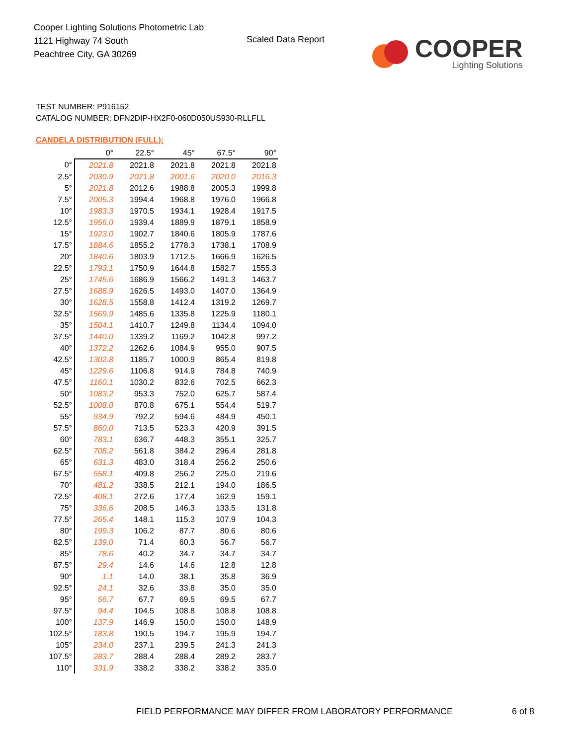Cooper Lighting Solutions Photometric Lab
1121 Highway 74 South
Peachtree City, GA 30269
Scaled Data Report
COOPER
Lighting Solutions
TEST NUMBER: P916152
CATALOG NUMBER: DFN2DIP-HX2F0-060D050US930-RLLFLL
CANDELA DISTRIBUTION (FULL):
| | 0° | 22.5° | 45° | 67.5° | 90° |
| --- | --- | --- | --- | --- | --- |
| 0° | 2021.8 | 2021.8 | 2021.8 | 2021.8 | 2021.8 |
| 2.5° | 2030.9 | 2021.8 | 2001.6 | 2020.0 | 2016.3 |
| 5° | 2021.8 | 2012.6 | 1988.8 | 2005.3 | 1999.8 |
| 7.5° | 2005.3 | 1994.4 | 1968.8 | 1976.0 | 1966.8 |
| 10° | 1983.3 | 1970.5 | 1934.1 | 1928.4 | 1917.5 |
| 12.5° | 1956.0 | 1939.4 | 1889.9 | 1879.1 | 1858.9 |
| 15° | 1923.0 | 1902.7 | 1840.6 | 1805.9 | 1787.6 |
| 17.5° | 1884.6 | 1855.2 | 1778.3 | 1738.1 | 1708.9 |
| 20° | 1840.6 | 1803.9 | 1712.5 | 1666.9 | 1626.5 |
| 22.5° | 1793.1 | 1750.9 | 1644.8 | 1582.7 | 1555.3 |
| 25° | 1745.6 | 1686.9 | 1566.2 | 1491.3 | 1463.7 |
| 27.5° | 1688.9 | 1626.5 | 1493.0 | 1407.0 | 1364.9 |
| 30° | 1628.5 | 1558.8 | 1412.4 | 1319.2 | 1269.7 |
| 32.5° | 1569.9 | 1485.6 | 1335.8 | 1225.9 | 1180.1 |
| 35° | 1504.1 | 1410.7 | 1249.8 | 1134.4 | 1094.0 |
| 37.5° | 1440.0 | 1339.2 | 1169.2 | 1042.8 | 997.2 |
| 40° | 1372.2 | 1262.6 | 1084.9 | 955.0 | 907.5 |
| 42.5° | 1302.8 | 1185.7 | 1000.9 | 865.4 | 819.8 |
| 45° | 1229.6 | 1106.8 | 914.9 | 784.8 | 740.9 |
| 47.5° | 1160.1 | 1030.2 | 832.6 | 702.5 | 662.3 |
| 50° | 1083.2 | 953.3 | 752.0 | 625.7 | 587.4 |
| 52.5° | 1008.0 | 870.8 | 675.1 | 554.4 | 519.7 |
| 55° | 934.9 | 792.2 | 594.6 | 484.9 | 450.1 |
| 57.5° | 860.0 | 713.5 | 523.3 | 420.9 | 391.5 |
| 60° | 783.1 | 636.7 | 448.3 | 355.1 | 325.7 |
| 62.5° | 708.2 | 561.8 | 384.2 | 296.4 | 281.8 |
| 65° | 631.3 | 483.0 | 318.4 | 256.2 | 250.6 |
| 67.5° | 558.1 | 409.8 | 256.2 | 225.0 | 219.6 |
| 70° | 481.2 | 338.5 | 212.1 | 194.0 | 186.5 |
| 72.5° | 408.1 | 272.6 | 177.4 | 162.9 | 159.1 |
| 75° | 336.6 | 208.5 | 146.3 | 133.5 | 131.8 |
| 77.5° | 265.4 | 148.1 | 115.3 | 107.9 | 104.3 |
| 80° | 199.3 | 106.2 | 87.7 | 80.6 | 80.6 |
| 82.5° | 139.0 | 71.4 | 60.3 | 56.7 | 56.7 |
| 85° | 78.6 | 40.2 | 34.7 | 34.7 | 34.7 |
| 87.5° | 29.4 | 14.6 | 14.6 | 12.8 | 12.8 |
| 90° | 1.1 | 14.0 | 38.1 | 35.8 | 36.9 |
| 92.5° | 24.1 | 32.6 | 33.8 | 35.0 | 35.0 |
| 95° | 56.7 | 67.7 | 69.5 | 69.5 | 67.7 |
| 97.5° | 94.4 | 104.5 | 108.8 | 108.8 | 108.8 |
| 100° | 137.9 | 146.9 | 150.0 | 150.0 | 148.9 |
| 102.5° | 183.8 | 190.5 | 194.7 | 195.9 | 194.7 |
| 105° | 234.0 | 237.1 | 239.5 | 241.3 | 241.3 |
| 107.5° | 283.7 | 288.4 | 288.4 | 289.2 | 283.7 |
| 110° | 331.9 | 338.2 | 338.2 | 338.2 | 335.0 |
FIELD PERFORMANCE MAY DIFFER FROM LABORATORY PERFORMANCE
6 of 8